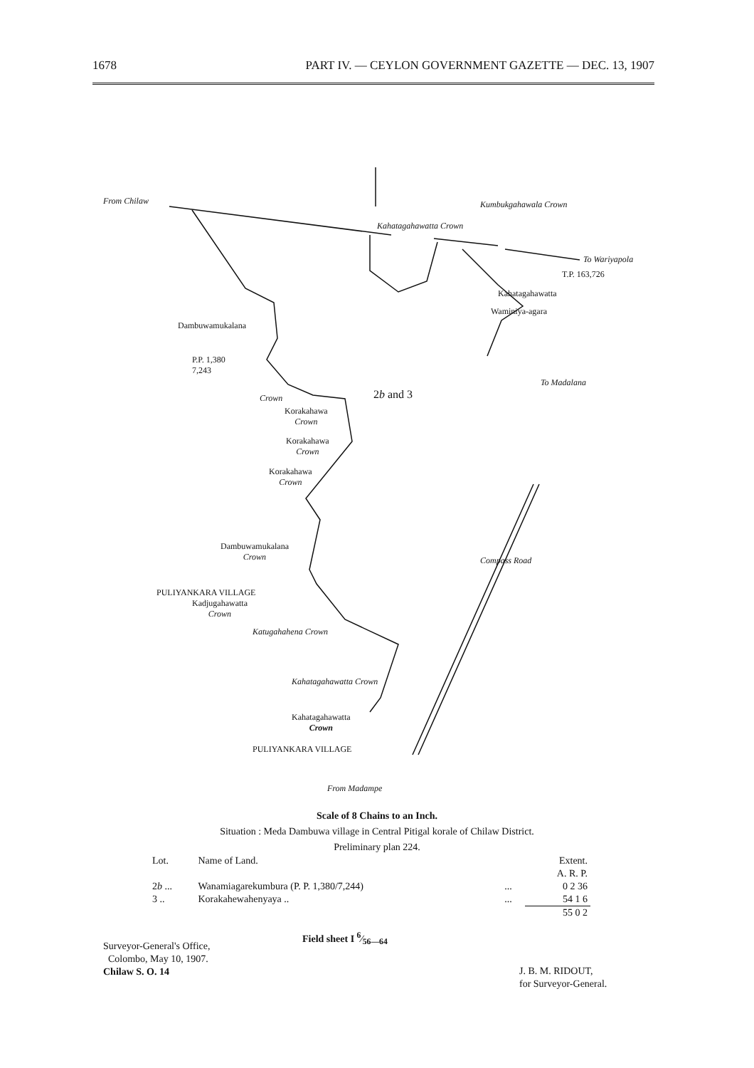1678 PART IV. — CEYLON GOVERNMENT GAZETTE — DEC. 13, 1907
From Chilaw
To Wariyapola
T.P. 163,726
Kahatagahawatta Crown
Kumbukgahawala Crown
Kahatagahawatta
Waminiya-agara
Dambuwamukalana
P.P. 1,380
7,243
2b and 3
To Madalana
Crown
Korakahawa
Crown
Korakahawa
Crown
Korakahawa
Crown
Dambuwamukalana
Crown
PULIYANKARA VILLAGE
Kadjugahawatta
Crown
Katugahahena Crown
Kahatagahawatta Crown
Kahatagahawatta
Crown
PULIYANKARA VILLAGE
Compass Road
From Madampe
Scale of 8 Chains to an Inch.
Situation : Meda Dambuwa village in Central Pitigal korale of Chilaw District.
Preliminary plan 224.
| Lot. | Name of Land. | | Extent. |
| --- | --- | --- | --- |
| | | | A. R. P. |
| 2 b ... | Wanamiagarekumbura (P. P. 1,380/7,244) | ... | 0 2 36 |
| 3 .. | Korakahewahenyaya .. | ... | 54 1 6 |
| | | | 55 0 2 |
Surveyor-General's Office,
Colombo, May 10, 1907.
Chilaw S. O. 14
Field sheet I 6⁄56—64
J. B. M. RIDOUT,
for Surveyor-General.